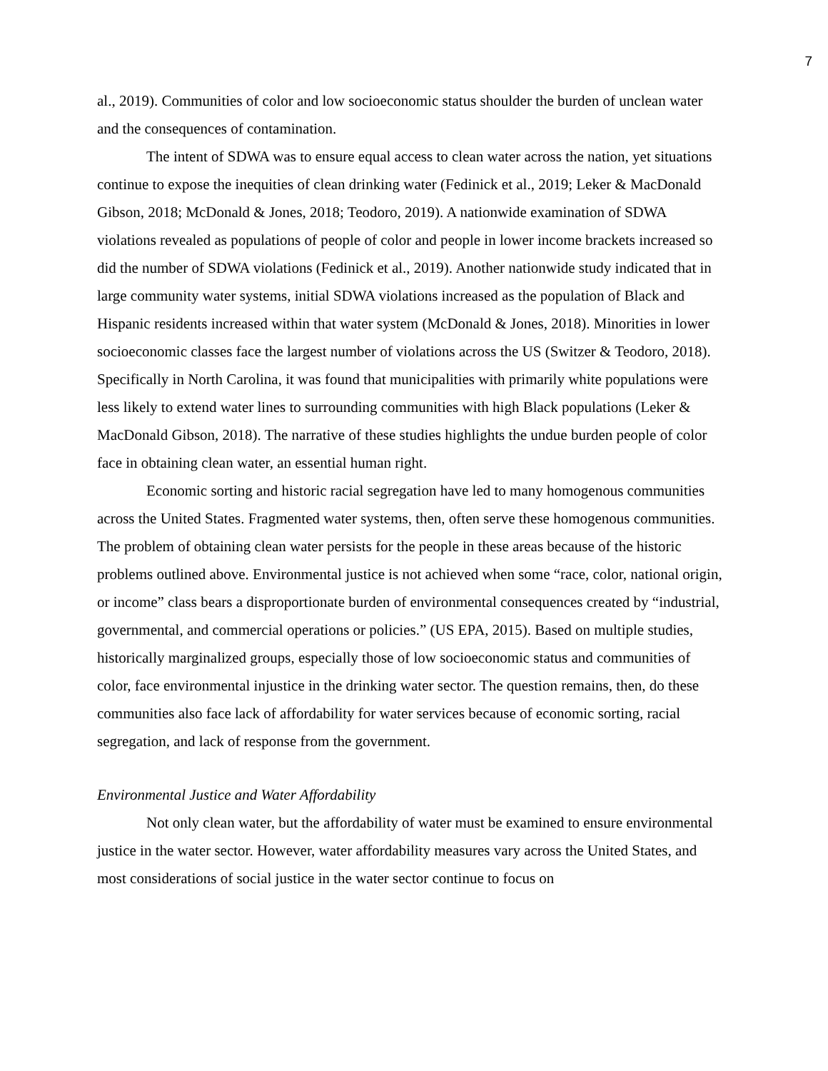7
al., 2019). Communities of color and low socioeconomic status shoulder the burden of unclean water and the consequences of contamination.
The intent of SDWA was to ensure equal access to clean water across the nation, yet situations continue to expose the inequities of clean drinking water (Fedinick et al., 2019; Leker & MacDonald Gibson, 2018; McDonald & Jones, 2018; Teodoro, 2019). A nationwide examination of SDWA violations revealed as populations of people of color and people in lower income brackets increased so did the number of SDWA violations (Fedinick et al., 2019). Another nationwide study indicated that in large community water systems, initial SDWA violations increased as the population of Black and Hispanic residents increased within that water system (McDonald & Jones, 2018). Minorities in lower socioeconomic classes face the largest number of violations across the US (Switzer & Teodoro, 2018). Specifically in North Carolina, it was found that municipalities with primarily white populations were less likely to extend water lines to surrounding communities with high Black populations (Leker & MacDonald Gibson, 2018). The narrative of these studies highlights the undue burden people of color face in obtaining clean water, an essential human right.
Economic sorting and historic racial segregation have led to many homogenous communities across the United States. Fragmented water systems, then, often serve these homogenous communities. The problem of obtaining clean water persists for the people in these areas because of the historic problems outlined above. Environmental justice is not achieved when some “race, color, national origin, or income” class bears a disproportionate burden of environmental consequences created by “industrial, governmental, and commercial operations or policies.” (US EPA, 2015). Based on multiple studies, historically marginalized groups, especially those of low socioeconomic status and communities of color, face environmental injustice in the drinking water sector. The question remains, then, do these communities also face lack of affordability for water services because of economic sorting, racial segregation, and lack of response from the government.
Environmental Justice and Water Affordability
Not only clean water, but the affordability of water must be examined to ensure environmental justice in the water sector. However, water affordability measures vary across the United States, and most considerations of social justice in the water sector continue to focus on